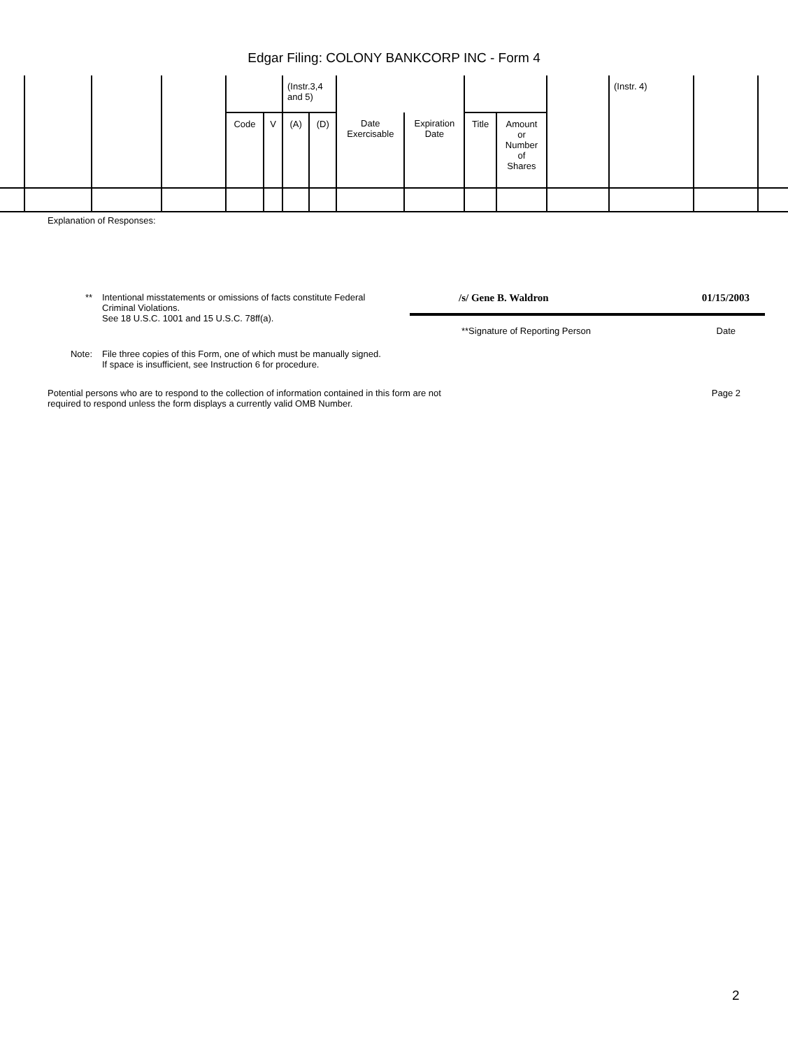Edgar Filing: COLONY BANKCORP INC - Form 4
| | | | | | | (Instr.3,4 and 5) | | | | | | | (Instr. 4) | | |
| | | | | Code | V | (A) | (D) | Date Exercisable | Expiration Date | Title | Amount or Number of Shares | | | | |
Explanation of Responses:
** Intentional misstatements or omissions of facts constitute Federal Criminal Violations.
See 18 U.S.C. 1001 and 15 U.S.C. 78ff(a).
/s/ Gene B. Waldron 01/15/2003
**Signature of Reporting Person Date
Note: File three copies of this Form, one of which must be manually signed.
If space is insufficient, see Instruction 6 for procedure.
Potential persons who are to respond to the collection of information contained in this form are not
required to respond unless the form displays a currently valid OMB Number.
Page 2
2